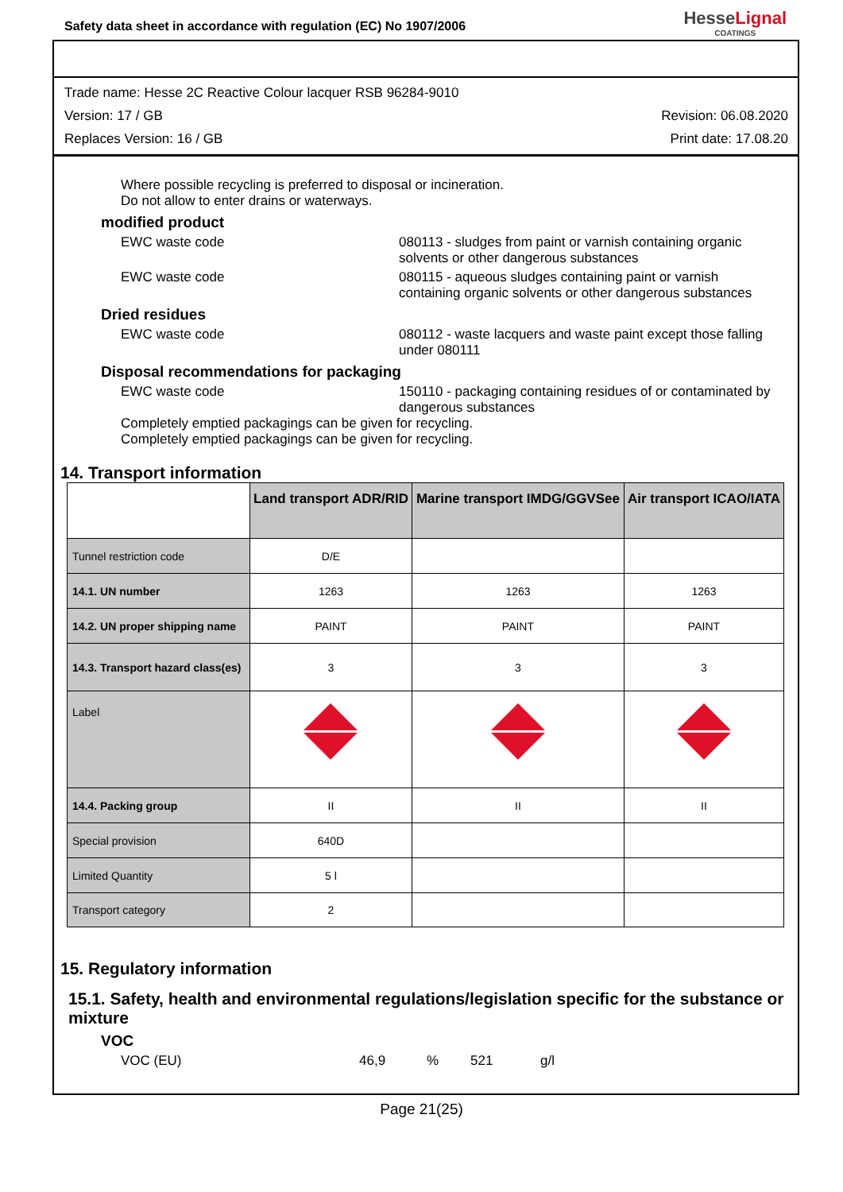Safety data sheet in accordance with regulation (EC) No 1907/2006
HesseLignal
COATINGS
Trade name: Hesse 2C Reactive Colour lacquer RSB 96284-9010
Version: 17 / GB Revision: 06.08.2020
Replaces Version: 16 / GB Print date: 17.08.20
Where possible recycling is preferred to disposal or incineration.
Do not allow to enter drains or waterways.
modified product
EWC waste code 080113 - sludges from paint or varnish containing organic solvents or other dangerous substances
EWC waste code 080115 - aqueous sludges containing paint or varnish containing organic solvents or other dangerous substances
Dried residues
EWC waste code 080112 - waste lacquers and waste paint except those falling under 080111
Disposal recommendations for packaging
EWC waste code 150110 - packaging containing residues of or contaminated by dangerous substances
Completely emptied packagings can be given for recycling.
Completely emptied packagings can be given for recycling.
14. Transport information
| | Land transport ADR/RID | Marine transport IMDG/GGVSee | Air transport ICAO/IATA |
| --- | --- | --- | --- |
| Tunnel restriction code | D/E | | |
| 14.1. UN number | 1263 | 1263 | 1263 |
| 14.2. UN proper shipping name | PAINT | PAINT | PAINT |
| 14.3. Transport hazard class(es) | 3 | 3 | 3 |
| Label | | | |
| 14.4. Packing group | II | II | II |
| Special provision | 640D | | |
| Limited Quantity | 5 l | | |
| Transport category | 2 | | |
15. Regulatory information
15.1. Safety, health and environmental regulations/legislation specific for the substance or mixture
VOC
VOC (EU) 46,9% 521 g/l
Page 21(25)